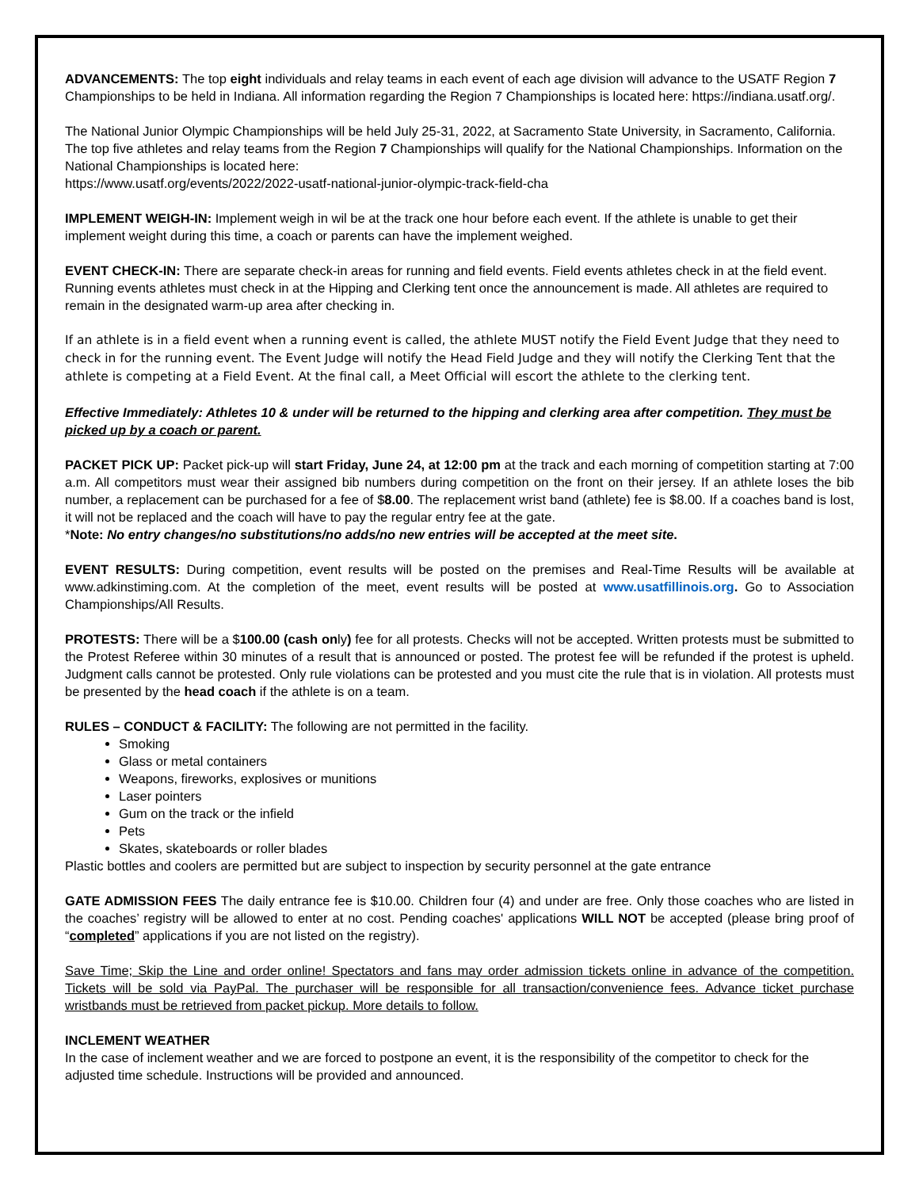ADVANCEMENTS: The top eight individuals and relay teams in each event of each age division will advance to the USATF Region 7 Championships to be held in Indiana. All information regarding the Region 7 Championships is located here: https://indiana.usatf.org/.
The National Junior Olympic Championships will be held July 25-31, 2022, at Sacramento State University, in Sacramento, California. The top five athletes and relay teams from the Region 7 Championships will qualify for the National Championships. Information on the National Championships is located here:
https://www.usatf.org/events/2022/2022-usatf-national-junior-olympic-track-field-cha
IMPLEMENT WEIGH-IN: Implement weigh in wil be at the track one hour before each event. If the athlete is unable to get their implement weight during this time, a coach or parents can have the implement weighed.
EVENT CHECK-IN: There are separate check-in areas for running and field events. Field events athletes check in at the field event. Running events athletes must check in at the Hipping and Clerking tent once the announcement is made. All athletes are required to remain in the designated warm-up area after checking in.
If an athlete is in a field event when a running event is called, the athlete MUST notify the Field Event Judge that they need to check in for the running event. The Event Judge will notify the Head Field Judge and they will notify the Clerking Tent that the athlete is competing at a Field Event. At the final call, a Meet Official will escort the athlete to the clerking tent.
Effective Immediately: Athletes 10 & under will be returned to the hipping and clerking area after competition. They must be picked up by a coach or parent.
PACKET PICK UP: Packet pick-up will start Friday, June 24, at 12:00 pm at the track and each morning of competition starting at 7:00 a.m. All competitors must wear their assigned bib numbers during competition on the front on their jersey. If an athlete loses the bib number, a replacement can be purchased for a fee of $8.00. The replacement wrist band (athlete) fee is $8.00. If a coaches band is lost, it will not be replaced and the coach will have to pay the regular entry fee at the gate.
*Note: No entry changes/no substitutions/no adds/no new entries will be accepted at the meet site.
EVENT RESULTS: During competition, event results will be posted on the premises and Real-Time Results will be available at www.adkinstiming.com. At the completion of the meet, event results will be posted at www.usatfillinois.org. Go to Association Championships/All Results.
PROTESTS: There will be a $100.00 (cash only) fee for all protests. Checks will not be accepted. Written protests must be submitted to the Protest Referee within 30 minutes of a result that is announced or posted. The protest fee will be refunded if the protest is upheld. Judgment calls cannot be protested. Only rule violations can be protested and you must cite the rule that is in violation. All protests must be presented by the head coach if the athlete is on a team.
RULES – CONDUCT & FACILITY: The following are not permitted in the facility.
Smoking
Glass or metal containers
Weapons, fireworks, explosives or munitions
Laser pointers
Gum on the track or the infield
Pets
Skates, skateboards or roller blades
Plastic bottles and coolers are permitted but are subject to inspection by security personnel at the gate entrance
GATE ADMISSION FEES The daily entrance fee is $10.00. Children four (4) and under are free. Only those coaches who are listed in the coaches’ registry will be allowed to enter at no cost. Pending coaches' applications WILL NOT be accepted (please bring proof of “completed” applications if you are not listed on the registry).
Save Time; Skip the Line and order online! Spectators and fans may order admission tickets online in advance of the competition. Tickets will be sold via PayPal. The purchaser will be responsible for all transaction/convenience fees. Advance ticket purchase wristbands must be retrieved from packet pickup. More details to follow.
INCLEMENT WEATHER
In the case of inclement weather and we are forced to postpone an event, it is the responsibility of the competitor to check for the adjusted time schedule. Instructions will be provided and announced.